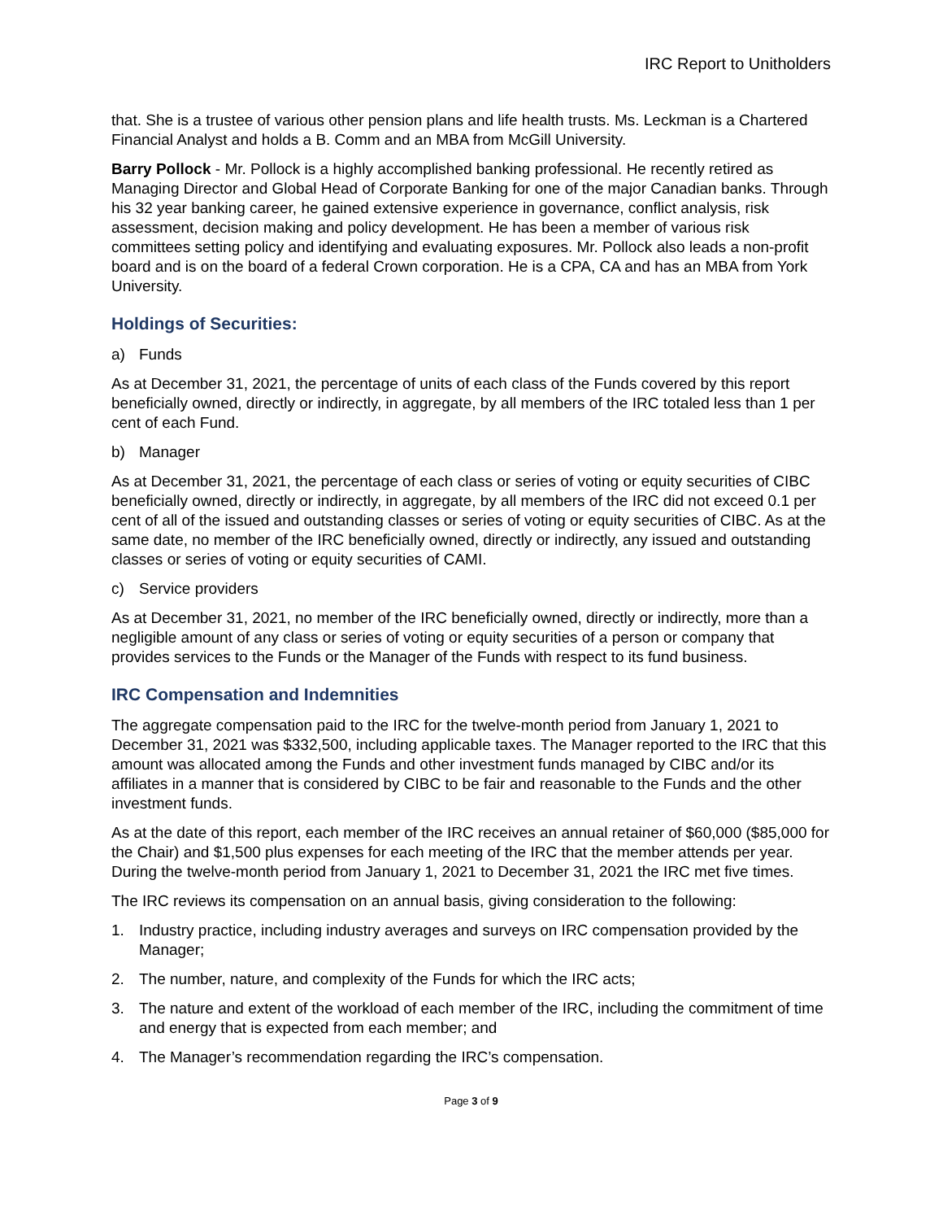IRC Report to Unitholders
that. She is a trustee of various other pension plans and life health trusts. Ms. Leckman is a Chartered Financial Analyst and holds a B. Comm and an MBA from McGill University.
Barry Pollock - Mr. Pollock is a highly accomplished banking professional. He recently retired as Managing Director and Global Head of Corporate Banking for one of the major Canadian banks. Through his 32 year banking career, he gained extensive experience in governance, conflict analysis, risk assessment, decision making and policy development. He has been a member of various risk committees setting policy and identifying and evaluating exposures. Mr. Pollock also leads a non-profit board and is on the board of a federal Crown corporation. He is a CPA, CA and has an MBA from York University.
Holdings of Securities:
a) Funds
As at December 31, 2021, the percentage of units of each class of the Funds covered by this report beneficially owned, directly or indirectly, in aggregate, by all members of the IRC totaled less than 1 per cent of each Fund.
b) Manager
As at December 31, 2021, the percentage of each class or series of voting or equity securities of CIBC beneficially owned, directly or indirectly, in aggregate, by all members of the IRC did not exceed 0.1 per cent of all of the issued and outstanding classes or series of voting or equity securities of CIBC. As at the same date, no member of the IRC beneficially owned, directly or indirectly, any issued and outstanding classes or series of voting or equity securities of CAMI.
c) Service providers
As at December 31, 2021, no member of the IRC beneficially owned, directly or indirectly, more than a negligible amount of any class or series of voting or equity securities of a person or company that provides services to the Funds or the Manager of the Funds with respect to its fund business.
IRC Compensation and Indemnities
The aggregate compensation paid to the IRC for the twelve-month period from January 1, 2021 to December 31, 2021 was $332,500, including applicable taxes. The Manager reported to the IRC that this amount was allocated among the Funds and other investment funds managed by CIBC and/or its affiliates in a manner that is considered by CIBC to be fair and reasonable to the Funds and the other investment funds.
As at the date of this report, each member of the IRC receives an annual retainer of $60,000 ($85,000 for the Chair) and $1,500 plus expenses for each meeting of the IRC that the member attends per year. During the twelve-month period from January 1, 2021 to December 31, 2021 the IRC met five times.
The IRC reviews its compensation on an annual basis, giving consideration to the following:
1. Industry practice, including industry averages and surveys on IRC compensation provided by the Manager;
2. The number, nature, and complexity of the Funds for which the IRC acts;
3. The nature and extent of the workload of each member of the IRC, including the commitment of time and energy that is expected from each member; and
4. The Manager’s recommendation regarding the IRC’s compensation.
Page 3 of 9